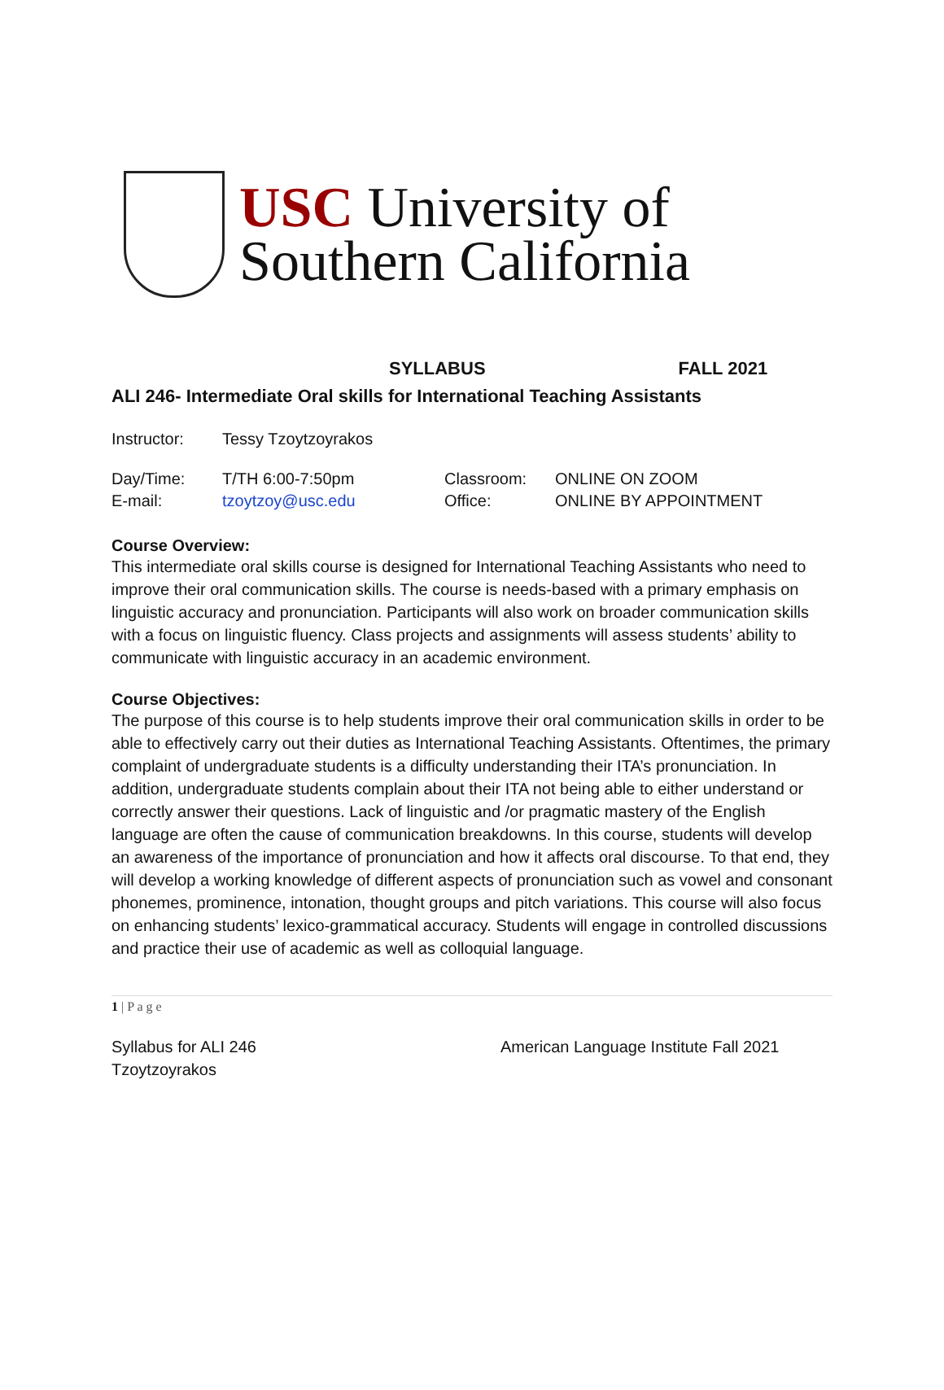USC University of
Southern California
SYLLABUS FALL 2021
ALI 246- Intermediate Oral skills for International Teaching Assistants
| Instructor: | Tessy Tzoytzoyrakos |
| Day/Time: | T/TH 6:00-7:50pm | Classroom: | ONLINE ON ZOOM |
| E-mail: | tzoytzoy@usc.edu | Office: | ONLINE BY APPOINTMENT |
Course Overview:
This intermediate oral skills course is designed for International Teaching Assistants who need to improve their oral communication skills. The course is needs-based with a primary emphasis on linguistic accuracy and pronunciation. Participants will also work on broader communication skills with a focus on linguistic fluency. Class projects and assignments will assess students’ ability to communicate with linguistic accuracy in an academic environment.
Course Objectives:
The purpose of this course is to help students improve their oral communication skills in order to be able to effectively carry out their duties as International Teaching Assistants. Oftentimes, the primary complaint of undergraduate students is a difficulty understanding their ITA’s pronunciation. In addition, undergraduate students complain about their ITA not being able to either understand or correctly answer their questions. Lack of linguistic and /or pragmatic mastery of the English language are often the cause of communication breakdowns. In this course, students will develop an awareness of the importance of pronunciation and how it affects oral discourse. To that end, they will develop a working knowledge of different aspects of pronunciation such as vowel and consonant phonemes, prominence, intonation, thought groups and pitch variations. This course will also focus on enhancing students’ lexico-grammatical accuracy. Students will engage in controlled discussions and practice their use of academic as well as colloquial language.
1 | P a g e
Syllabus for ALI 246
Tzoytzoyrakos
American Language Institute Fall 2021